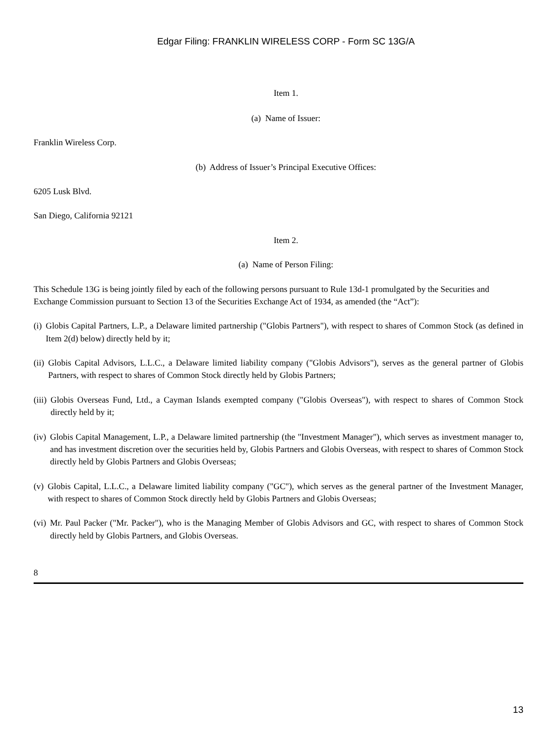Edgar Filing: FRANKLIN WIRELESS CORP - Form SC 13G/A
Item 1.
(a) Name of Issuer:
Franklin Wireless Corp.
(b) Address of Issuer’s Principal Executive Offices:
6205 Lusk Blvd.
San Diego, California 92121
Item 2.
(a) Name of Person Filing:
This Schedule 13G is being jointly filed by each of the following persons pursuant to Rule 13d-1 promulgated by the Securities and Exchange Commission pursuant to Section 13 of the Securities Exchange Act of 1934, as amended (the “Act”):
(i) Globis Capital Partners, L.P., a Delaware limited partnership ("Globis Partners"), with respect to shares of Common Stock (as defined in Item 2(d) below) directly held by it;
(ii) Globis Capital Advisors, L.L.C., a Delaware limited liability company ("Globis Advisors"), serves as the general partner of Globis Partners, with respect to shares of Common Stock directly held by Globis Partners;
(iii) Globis Overseas Fund, Ltd., a Cayman Islands exempted company ("Globis Overseas"), with respect to shares of Common Stock directly held by it;
(iv) Globis Capital Management, L.P., a Delaware limited partnership (the "Investment Manager"), which serves as investment manager to, and has investment discretion over the securities held by, Globis Partners and Globis Overseas, with respect to shares of Common Stock directly held by Globis Partners and Globis Overseas;
(v) Globis Capital, L.L.C., a Delaware limited liability company ("GC"), which serves as the general partner of the Investment Manager, with respect to shares of Common Stock directly held by Globis Partners and Globis Overseas;
(vi) Mr. Paul Packer ("Mr. Packer"), who is the Managing Member of Globis Advisors and GC, with respect to shares of Common Stock directly held by Globis Partners, and Globis Overseas.
8
13